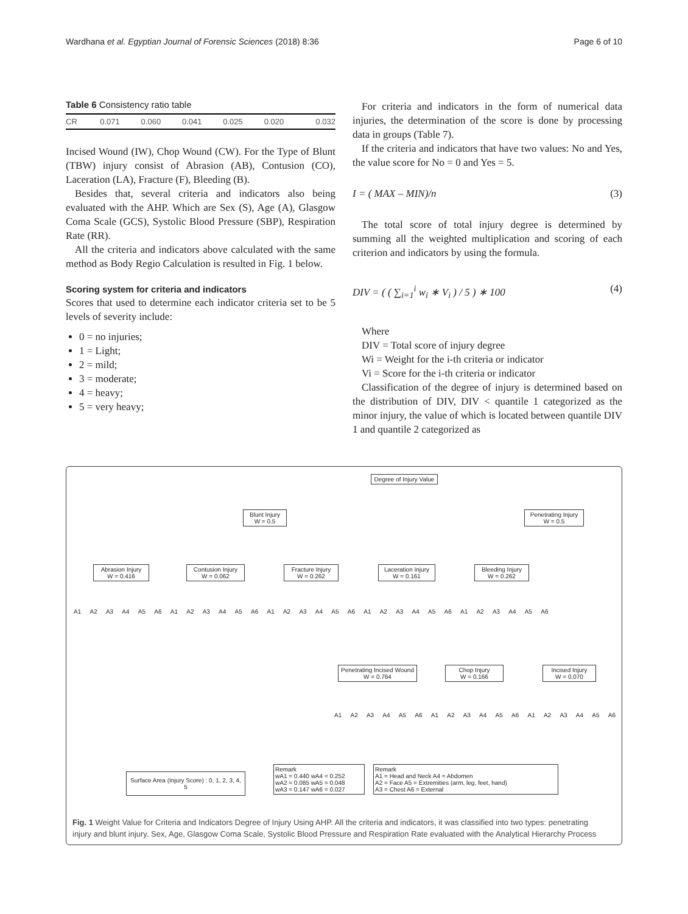Wardhana et al. Egyptian Journal of Forensic Sciences (2018) 8:36 Page 6 of 10
Table 6 Consistency ratio table
| CR | 0.071 | 0.060 | 0.041 | 0.025 | 0.020 | 0.032 |
Incised Wound (IW), Chop Wound (CW). For the Type of Blunt (TBW) injury consist of Abrasion (AB), Contusion (CO), Laceration (LA), Fracture (F), Bleeding (B).
Besides that, several criteria and indicators also being evaluated with the AHP. Which are Sex (S), Age (A), Glasgow Coma Scale (GCS), Systolic Blood Pressure (SBP), Respiration Rate (RR).
All the criteria and indicators above calculated with the same method as Body Regio Calculation is resulted in Fig. 1 below.
Scoring system for criteria and indicators
Scores that used to determine each indicator criteria set to be 5 levels of severity include:
0 = no injuries;
1 = Light;
2 = mild;
3 = moderate;
4 = heavy;
5 = very heavy;
For criteria and indicators in the form of numerical data injuries, the determination of the score is done by processing data in groups (Table 7).
If the criteria and indicators that have two values: No and Yes, the value score for No = 0 and Yes = 5.
I = ( MAX – MIN)/n (3)
The total score of total injury degree is determined by summing all the weighted multiplication and scoring of each criterion and indicators by using the formula.
DIV = ( ( ∑<sub>i=1</sub><sup>i</sup> w<sub>i</sub> ∗ V<sub>i</sub> ) / 5 ) ∗ 100 (4)
Where
DIV = Total score of injury degree
Wi = Weight for the i-th criteria or indicator
Vi = Score for the i-th criteria or indicator
Classification of the degree of injury is determined based on the distribution of DIV, DIV < quantile 1 categorized as the minor injury, the value of which is located between quantile DIV 1 and quantile 2 categorized as
Degree of Injury Value
Blunt Injury
W = 0.5
Penetrating Injury
W = 0.5
Abrasion Injury
W = 0.416
Contusion Injury
W = 0.062
Fracture Injury
W = 0.262
Laceration Injury
W = 0.161
Bleeding Injury
W = 0.262
A1 A2 A3 A4 A5 A6 A1 A2 A3 A4 A5 A6 A1 A2 A3 A4 A5 A6 A1 A2 A3 A4 A5 A6 A1 A2 A3 A4 A5 A6
Penetrating Incised Wound
W = 0.764
Chop Injury
W = 0.166
Incised Injury
W = 0.070
A1 A2 A3 A4 A5 A6 A1 A2 A3 A4 A5 A6 A1 A2 A3 A4 A5 A6
Surface Area (Injury Score) : 0, 1, 2, 3, 4, 5
Remark
wA1 = 0.440 wA4 = 0.252
wA2 = 0.085 wA5 = 0.048
wA3 = 0.147 wA6 = 0.027
Remark
A1 = Head and Neck A4 = Abdomen
A2 = Face A5 = Extremities (arm, leg, feet, hand)
A3 = Chest A6 = External
Fig. 1 Weight Value for Criteria and Indicators Degree of Injury Using AHP. All the criteria and indicators, it was classified into two types: penetrating injury and blunt injury. Sex, Age, Glasgow Coma Scale, Systolic Blood Pressure and Respiration Rate evaluated with the Analytical Hierarchy Process